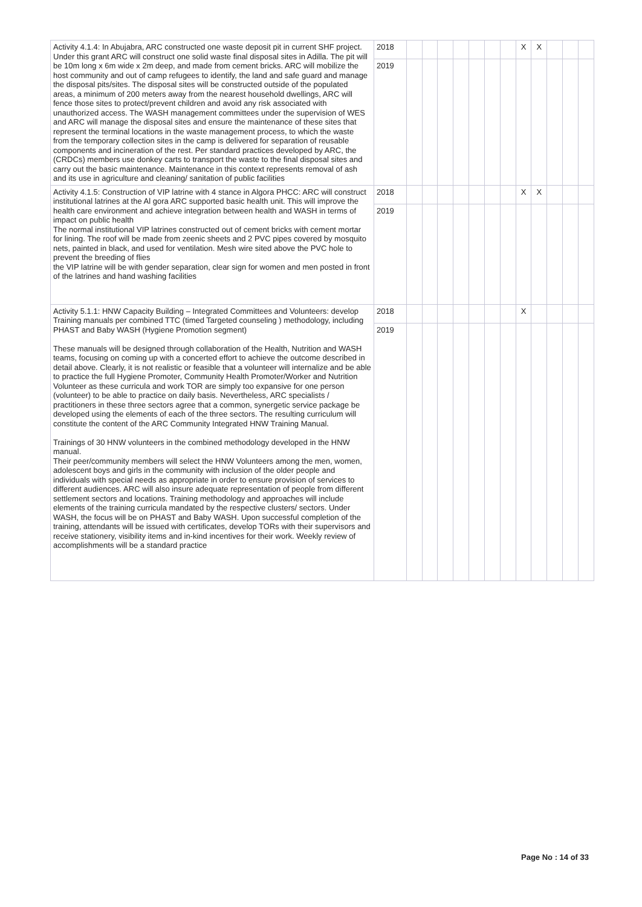| Activity 4.1.4: In Abujabra, ARC constructed one waste deposit pit in current SHF project. Under this grant ARC will construct one solid waste final disposal sites in Adilla. The pit will be 10m long x 6m wide x 2m deep, and made from cement bricks. ARC will mobilize the host community and out of camp refugees to identify, the land and safe guard and manage the disposal pits/sites. The disposal sites will be constructed outside of the populated areas, a minimum of 200 meters away from the nearest household dwellings, ARC will fence those sites to protect/prevent children and avoid any risk associated with unauthorized access. The WASH management committees under the supervision of WES and ARC will manage the disposal sites and ensure the maintenance of these sites that represent the terminal locations in the waste management process, to which the waste from the temporary collection sites in the camp is delivered for separation of reusable components and incineration of the rest. Per standard practices developed by ARC, the (CRDCs) members use donkey carts to transport the waste to the final disposal sites and carry out the basic maintenance. Maintenance in this context represents removal of ash and its use in agriculture and cleaning/ sanitation of public facilities | 2018 | | | | | | | | X | X | | | |
| | 2019 | | | | | | | | | | | | |
| Activity 4.1.5: Construction of VIP latrine with 4 stance in Algora PHCC: ARC will construct institutional latrines at the Al gora ARC supported basic health unit. This will improve the health care environment and achieve integration between health and WASH in terms of impact on public health The normal institutional VIP latrines constructed out of cement bricks with cement mortar for lining. The roof will be made from zeenic sheets and 2 PVC pipes covered by mosquito nets, painted in black, and used for ventilation. Mesh wire sited above the PVC hole to prevent the breeding of flies the VIP latrine will be with gender separation, clear sign for women and men posted in front of the latrines and hand washing facilities | 2018 | | | | | | | | X | X | | | |
| | 2019 | | | | | | | | | | | | |
| Activity 5.1.1: HNW Capacity Building – Integrated Committees and Volunteers: develop Training manuals per combined TTC (timed Targeted counseling ) methodology, including PHAST and Baby WASH (Hygiene Promotion segment) These manuals will be designed through collaboration of the Health, Nutrition and WASH teams, focusing on coming up with a concerted effort to achieve the outcome described in detail above. Clearly, it is not realistic or feasible that a volunteer will internalize and be able to practice the full Hygiene Promoter, Community Health Promoter/Worker and Nutrition Volunteer as these curricula and work TOR are simply too expansive for one person (volunteer) to be able to practice on daily basis. Nevertheless, ARC specialists / practitioners in these three sectors agree that a common, synergetic service package be developed using the elements of each of the three sectors. The resulting curriculum will constitute the content of the ARC Community Integrated HNW Training Manual. Trainings of 30 HNW volunteers in the combined methodology developed in the HNW manual. Their peer/community members will select the HNW Volunteers among the men, women, adolescent boys and girls in the community with inclusion of the older people and individuals with special needs as appropriate in order to ensure provision of services to different audiences. ARC will also insure adequate representation of people from different settlement sectors and locations. Training methodology and approaches will include elements of the training curricula mandated by the respective clusters/ sectors. Under WASH, the focus will be on PHAST and Baby WASH. Upon successful completion of the training, attendants will be issued with certificates, develop TORs with their supervisors and receive stationery, visibility items and in-kind incentives for their work. Weekly review of accomplishments will be a standard practice | 2018 | | | | | | | | X | | | | |
| | 2019 | | | | | | | | | | | | |
Page No : 14 of 33